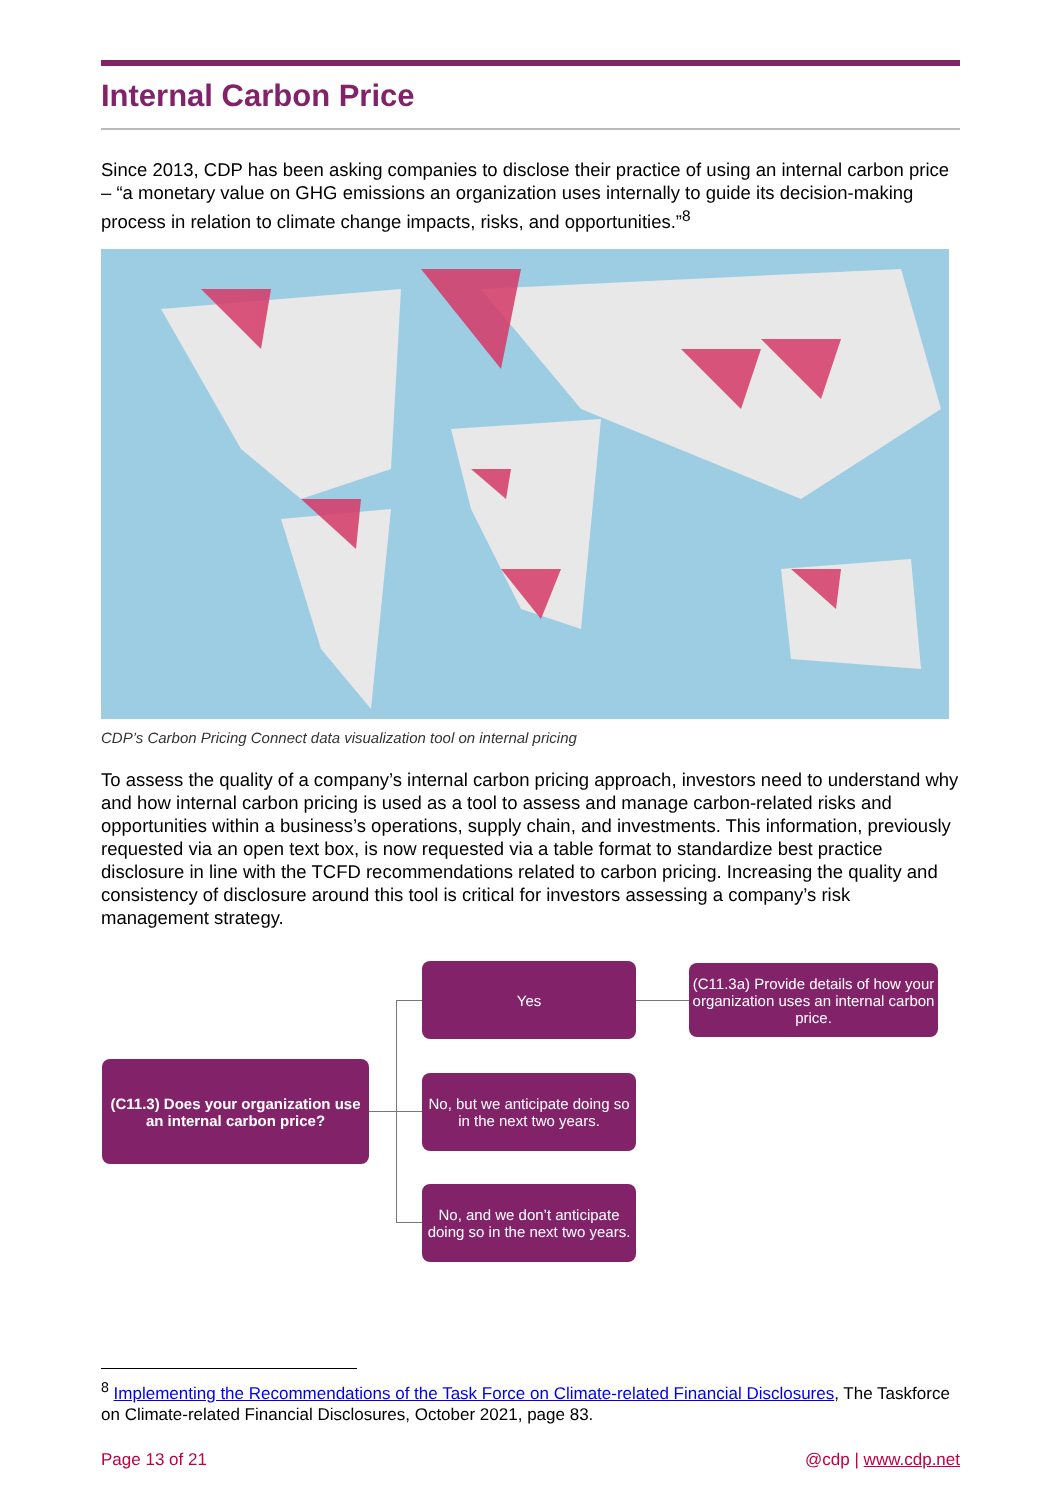Internal Carbon Price
Since 2013, CDP has been asking companies to disclose their practice of using an internal carbon price – “a monetary value on GHG emissions an organization uses internally to guide its decision-making process in relation to climate change impacts, risks, and opportunities.”<sup>8</sup>
CDP’s Carbon Pricing Connect data visualization tool on internal pricing
To assess the quality of a company’s internal carbon pricing approach, investors need to understand why and how internal carbon pricing is used as a tool to assess and manage carbon-related risks and opportunities within a business’s operations, supply chain, and investments. This information, previously requested via an open text box, is now requested via a table format to standardize best practice disclosure in line with the TCFD recommendations related to carbon pricing. Increasing the quality and consistency of disclosure around this tool is critical for investors assessing a company’s risk management strategy.
(C11.3) Does your organization use an internal carbon price?
Yes
(C11.3a) Provide details of how your organization uses an internal carbon price.
No, but we anticipate doing so in the next two years.
No, and we don’t anticipate doing so in the next two years.
<sup>8</sup> Implementing the Recommendations of the Task Force on Climate-related Financial Disclosures, The Taskforce on Climate-related Financial Disclosures, October 2021, page 83.
Page 13 of 21 @cdp | www.cdp.net